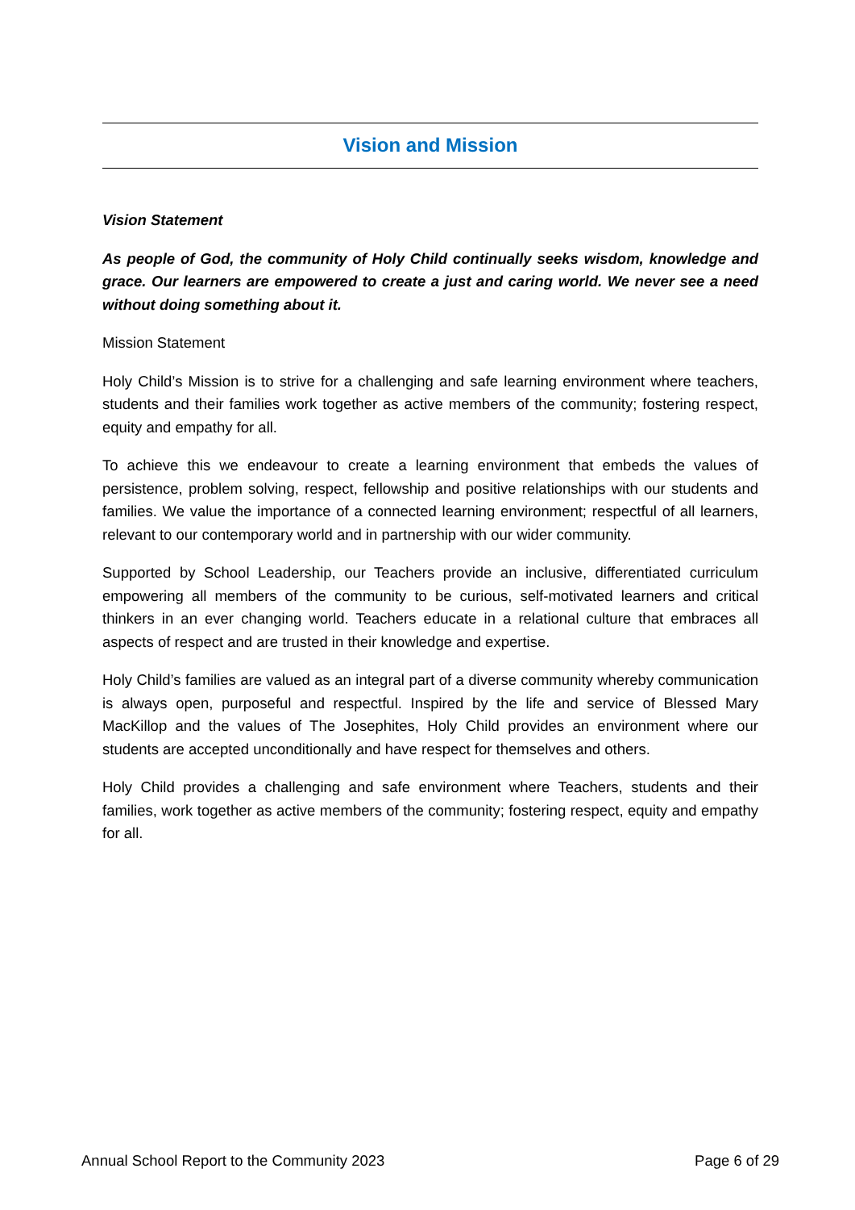Vision and Mission
Vision Statement
As people of God, the community of Holy Child continually seeks wisdom, knowledge and grace. Our learners are empowered to create a just and caring world. We never see a need without doing something about it.
Mission Statement
Holy Child’s Mission is to strive for a challenging and safe learning environment where teachers, students and their families work together as active members of the community; fostering respect, equity and empathy for all.
To achieve this we endeavour to create a learning environment that embeds the values of persistence, problem solving, respect, fellowship and positive relationships with our students and families. We value the importance of a connected learning environment; respectful of all learners, relevant to our contemporary world and in partnership with our wider community.
Supported by School Leadership, our Teachers provide an inclusive, differentiated curriculum empowering all members of the community to be curious, self-motivated learners and critical thinkers in an ever changing world. Teachers educate in a relational culture that embraces all aspects of respect and are trusted in their knowledge and expertise.
Holy Child’s families are valued as an integral part of a diverse community whereby communication is always open, purposeful and respectful. Inspired by the life and service of Blessed Mary MacKillop and the values of The Josephites, Holy Child provides an environment where our students are accepted unconditionally and have respect for themselves and others.
Holy Child provides a challenging and safe environment where Teachers, students and their families, work together as active members of the community; fostering respect, equity and empathy for all.
Annual School Report to the Community 2023 Page 6 of 29